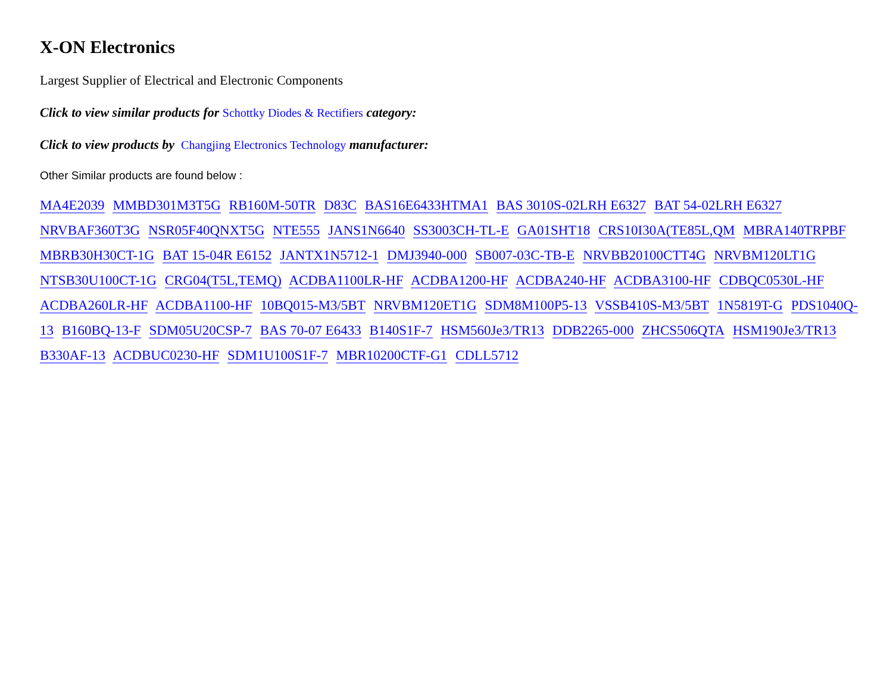X-ON Electronics
Largest Supplier of Electrical and Electronic Components
Click to view similar products for Schottky Diodes & Rectifiers category:
Click to view products by Changjing Electronics Technology manufacturer:
Other Similar products are found below :
MA4E2039 MMBD301M3T5G RB160M-50TR D83C BAS16E6433HTMA1 BAS 3010S-02LRH E6327 BAT 54-02LRH E6327 NRVBAF360T3G NSR05F40QNXT5G NTE555 JANS1N6640 SS3003CH-TL-E GA01SHT18 CRS10I30A(TE85L,QM MBRA140TRPBF MBRB30H30CT-1G BAT 15-04R E6152 JANTX1N5712-1 DMJ3940-000 SB007-03C-TB-E NRVBB20100CTT4G NRVBM120LT1G NTSB30U100CT-1G CRG04(T5L,TEMQ) ACDBA1100LR-HF ACDBA1200-HF ACDBA240-HF ACDBA3100-HF CDBQC0530L-HF ACDBA260LR-HF ACDBA1100-HF 10BQ015-M3/5BT NRVBM120ET1G SDM8M100P5-13 VSSB410S-M3/5BT 1N5819T-G PDS1040Q-13 B160BQ-13-F SDM05U20CSP-7 BAS 70-07 E6433 B140S1F-7 HSM560Je3/TR13 DDB2265-000 ZHCS506QTA HSM190Je3/TR13 B330AF-13 ACDBUC0230-HF SDM1U100S1F-7 MBR10200CTF-G1 CDLL5712